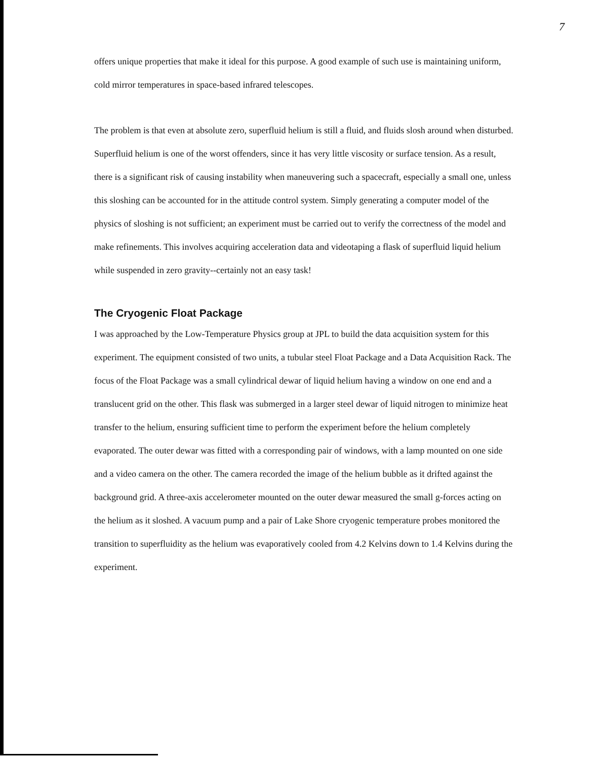7
offers unique properties that make it ideal for this purpose. A good example of such use is maintaining uniform, cold mirror temperatures in space-based infrared telescopes.
The problem is that even at absolute zero, superfluid helium is still a fluid, and fluids slosh around when disturbed. Superfluid helium is one of the worst offenders, since it has very little viscosity or surface tension. As a result, there is a significant risk of causing instability when maneuvering such a spacecraft, especially a small one, unless this sloshing can be accounted for in the attitude control system. Simply generating a computer model of the physics of sloshing is not sufficient; an experiment must be carried out to verify the correctness of the model and make refinements. This involves acquiring acceleration data and videotaping a flask of superfluid liquid helium while suspended in zero gravity--certainly not an easy task!
The Cryogenic Float Package
I was approached by the Low-Temperature Physics group at JPL to build the data acquisition system for this experiment. The equipment consisted of two units, a tubular steel Float Package and a Data Acquisition Rack. The focus of the Float Package was a small cylindrical dewar of liquid helium having a window on one end and a translucent grid on the other. This flask was submerged in a larger steel dewar of liquid nitrogen to minimize heat transfer to the helium, ensuring sufficient time to perform the experiment before the helium completely evaporated. The outer dewar was fitted with a corresponding pair of windows, with a lamp mounted on one side and a video camera on the other. The camera recorded the image of the helium bubble as it drifted against the background grid. A three-axis accelerometer mounted on the outer dewar measured the small g-forces acting on the helium as it sloshed. A vacuum pump and a pair of Lake Shore cryogenic temperature probes monitored the transition to superfluidity as the helium was evaporatively cooled from 4.2 Kelvins down to 1.4 Kelvins during the experiment.